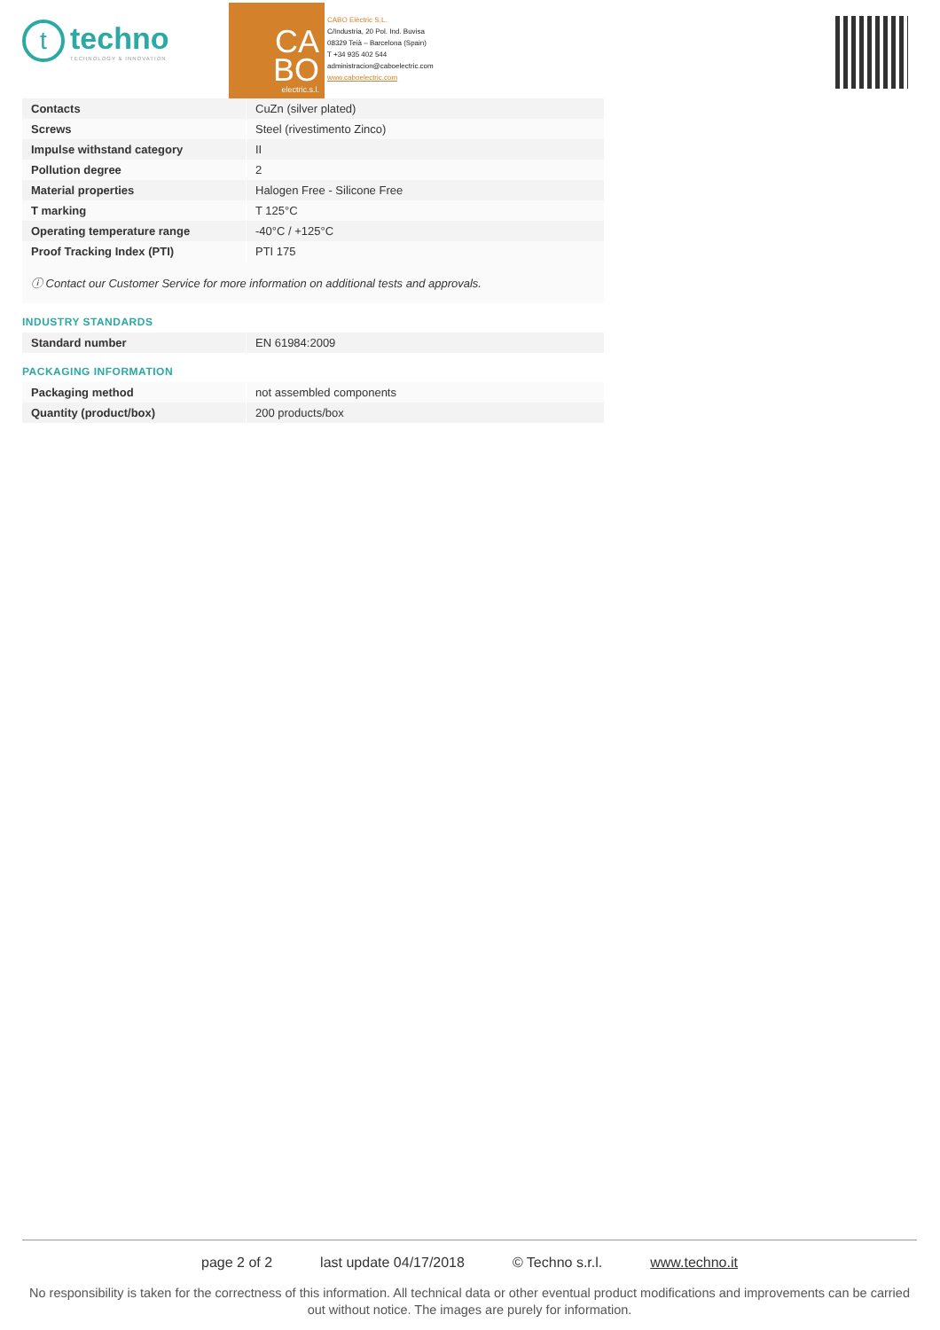t
techno
TECHNOLOGY & INNOVATION
CA
BO
electric.s.l.
CABO Elèctric S.L.
C/Industria, 20 Pol. Ind. Buvisa
08329 Teià – Barcelona (Spain)
T +34 935 402 544
administracion@caboelectric.com
www.caboelectric.com
| Contacts | CuZn (silver plated) |
| Screws | Steel (rivestimento Zinco) |
| Impulse withstand category | II |
| Pollution degree | 2 |
| Material properties | Halogen Free - Silicone Free |
| T marking | T 125°C |
| Operating temperature range | -40°C / +125°C |
| Proof Tracking Index (PTI) | PTI 175 |
ⓘ Contact our Customer Service for more information on additional tests and approvals.
INDUSTRY STANDARDS
| Standard number | EN 61984:2009 |
PACKAGING INFORMATION
| Packaging method | not assembled components |
| Quantity (product/box) | 200 products/box |
page 2 of 2 last update 04/17/2018 © Techno s.r.l. www.techno.it
No responsibility is taken for the correctness of this information. All technical data or other eventual product modifications and improvements can be carried out without notice. The images are purely for information.